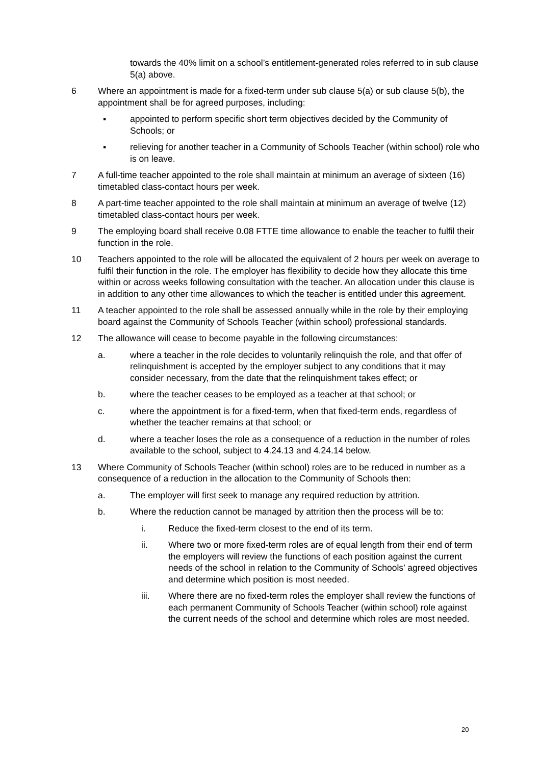towards the 40% limit on a school’s entitlement-generated roles referred to in sub clause 5(a) above.
6 Where an appointment is made for a fixed-term under sub clause 5(a) or sub clause 5(b), the appointment shall be for agreed purposes, including:
▪ appointed to perform specific short term objectives decided by the Community of Schools; or
▪ relieving for another teacher in a Community of Schools Teacher (within school) role who is on leave.
7 A full-time teacher appointed to the role shall maintain at minimum an average of sixteen (16) timetabled class-contact hours per week.
8 A part-time teacher appointed to the role shall maintain at minimum an average of twelve (12) timetabled class-contact hours per week.
9 The employing board shall receive 0.08 FTTE time allowance to enable the teacher to fulfil their function in the role.
10 Teachers appointed to the role will be allocated the equivalent of 2 hours per week on average to fulfil their function in the role. The employer has flexibility to decide how they allocate this time within or across weeks following consultation with the teacher. An allocation under this clause is in addition to any other time allowances to which the teacher is entitled under this agreement.
11 A teacher appointed to the role shall be assessed annually while in the role by their employing board against the Community of Schools Teacher (within school) professional standards.
12 The allowance will cease to become payable in the following circumstances:
a. where a teacher in the role decides to voluntarily relinquish the role, and that offer of relinquishment is accepted by the employer subject to any conditions that it may consider necessary, from the date that the relinquishment takes effect; or
b. where the teacher ceases to be employed as a teacher at that school; or
c. where the appointment is for a fixed-term, when that fixed-term ends, regardless of whether the teacher remains at that school; or
d. where a teacher loses the role as a consequence of a reduction in the number of roles available to the school, subject to 4.24.13 and 4.24.14 below.
13 Where Community of Schools Teacher (within school) roles are to be reduced in number as a consequence of a reduction in the allocation to the Community of Schools then:
a. The employer will first seek to manage any required reduction by attrition.
b. Where the reduction cannot be managed by attrition then the process will be to:
i. Reduce the fixed-term closest to the end of its term.
ii. Where two or more fixed-term roles are of equal length from their end of term the employers will review the functions of each position against the current needs of the school in relation to the Community of Schools’ agreed objectives and determine which position is most needed.
iii. Where there are no fixed-term roles the employer shall review the functions of each permanent Community of Schools Teacher (within school) role against the current needs of the school and determine which roles are most needed.
20